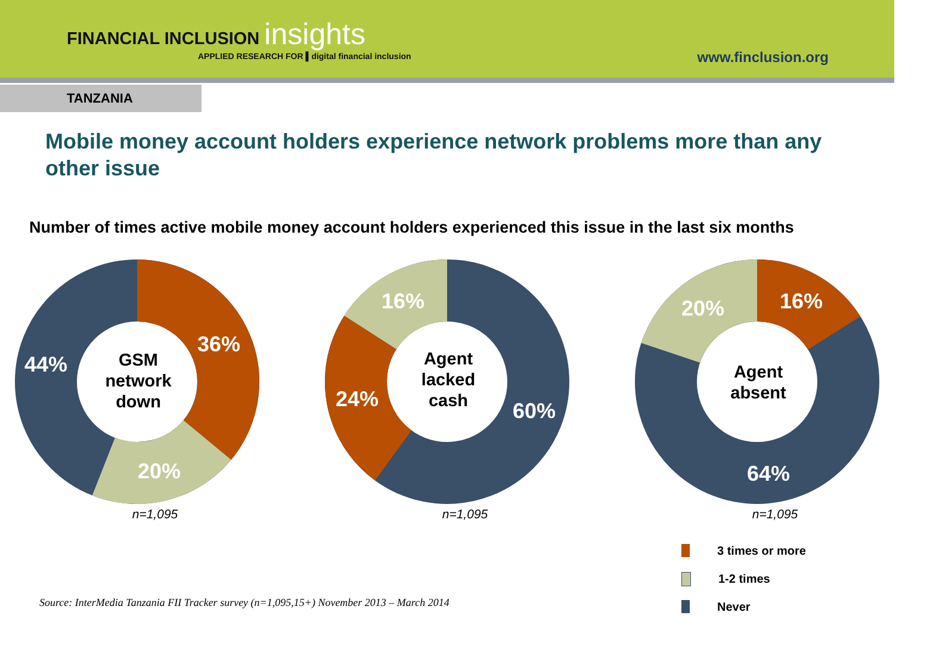FINANCIAL INCLUSION insights
APPLIED RESEARCH FOR ▌digital financial inclusion
www.finclusion.org
TANZANIA
Mobile money account holders experience network problems more than any other issue
Number of times active mobile money account holders experienced this issue in the last six months
36%
20%
44%
GSM
network
down
n=1,095
16%
24%
60%
Agent
lacked
cash
n=1,095
16%
20%
64%
Agent
absent
n=1,095
Source: InterMedia Tanzania FII Tracker survey (n=1,095,15+) November 2013 – March 2014
3 times or more
1-2 times
Never